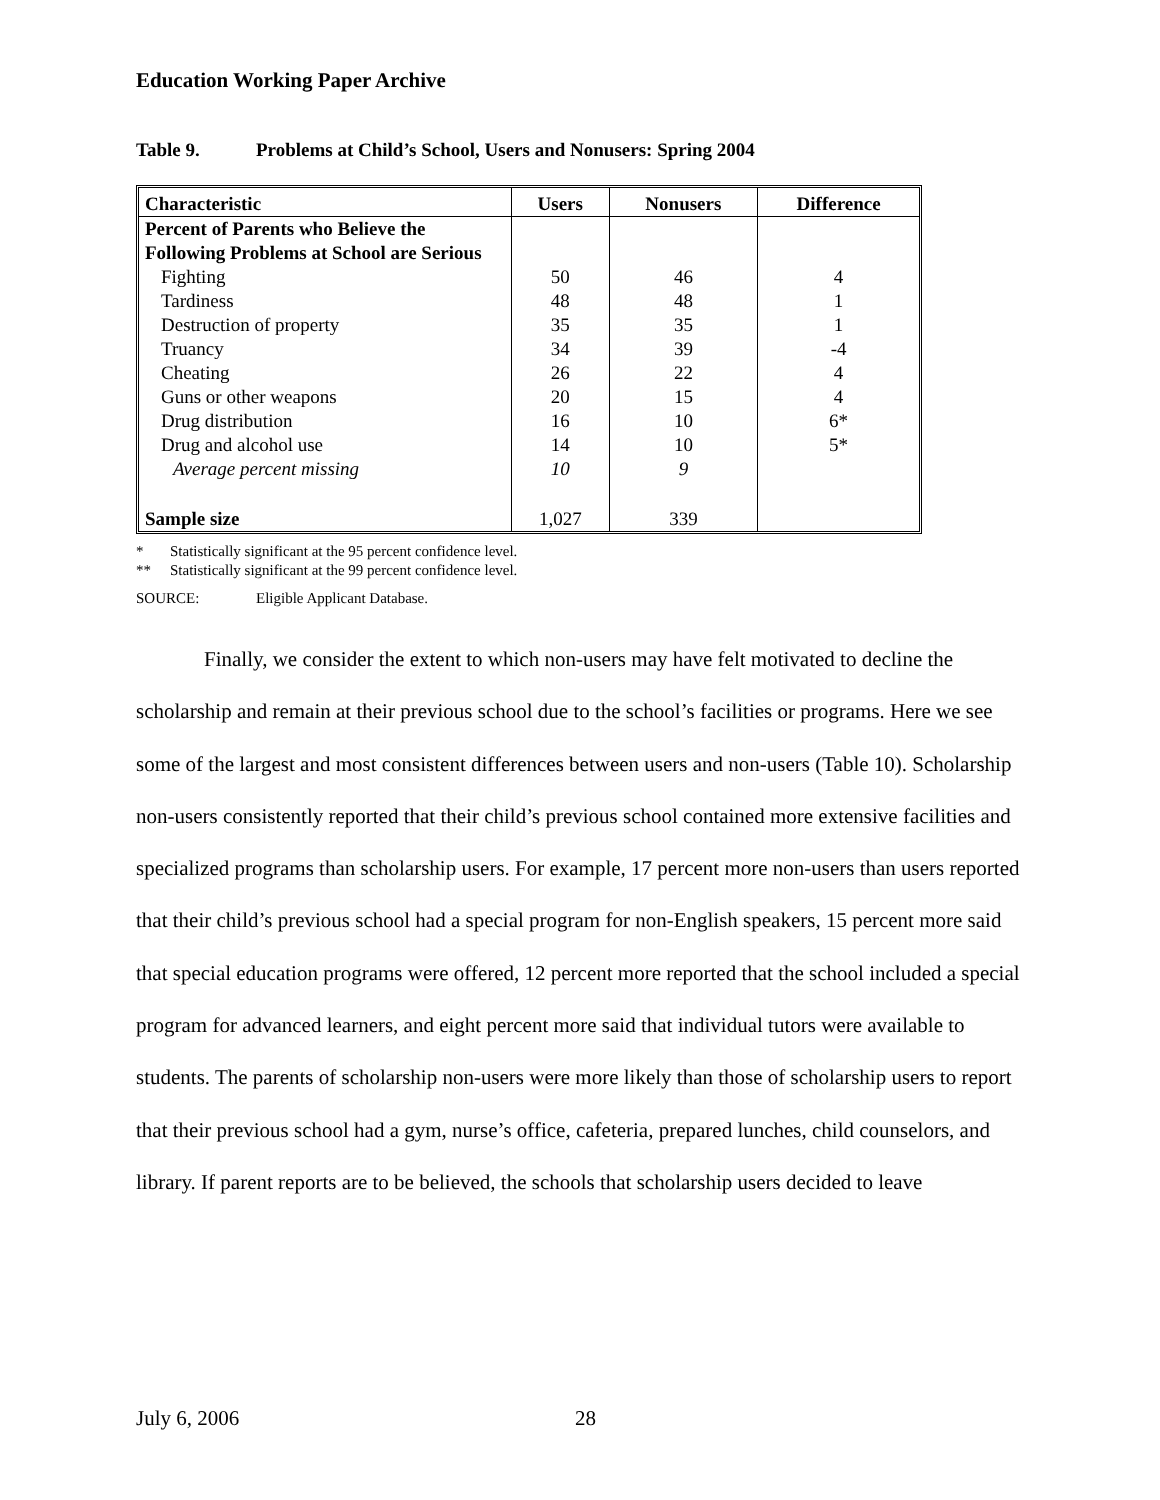Education Working Paper Archive
Table 9. Problems at Child’s School, Users and Nonusers: Spring 2004
| Characteristic | Users | Nonusers | Difference |
| --- | --- | --- | --- |
| Percent of Parents who Believe the Following Problems at School are Serious | | | |
| Fighting | 50 | 46 | 4 |
| Tardiness | 48 | 48 | 1 |
| Destruction of property | 35 | 35 | 1 |
| Truancy | 34 | 39 | -4 |
| Cheating | 26 | 22 | 4 |
| Guns or other weapons | 20 | 15 | 4 |
| Drug distribution | 16 | 10 | 6* |
| Drug and alcohol use | 14 | 10 | 5* |
| Average percent missing | 10 | 9 | |
| Sample size | 1,027 | 339 | |
* Statistically significant at the 95 percent confidence level.
** Statistically significant at the 99 percent confidence level.
SOURCE: Eligible Applicant Database.
Finally, we consider the extent to which non-users may have felt motivated to decline the scholarship and remain at their previous school due to the school’s facilities or programs. Here we see some of the largest and most consistent differences between users and non-users (Table 10). Scholarship non-users consistently reported that their child’s previous school contained more extensive facilities and specialized programs than scholarship users. For example, 17 percent more non-users than users reported that their child’s previous school had a special program for non-English speakers, 15 percent more said that special education programs were offered, 12 percent more reported that the school included a special program for advanced learners, and eight percent more said that individual tutors were available to students. The parents of scholarship non-users were more likely than those of scholarship users to report that their previous school had a gym, nurse’s office, cafeteria, prepared lunches, child counselors, and library. If parent reports are to be believed, the schools that scholarship users decided to leave
July 6, 2006 28